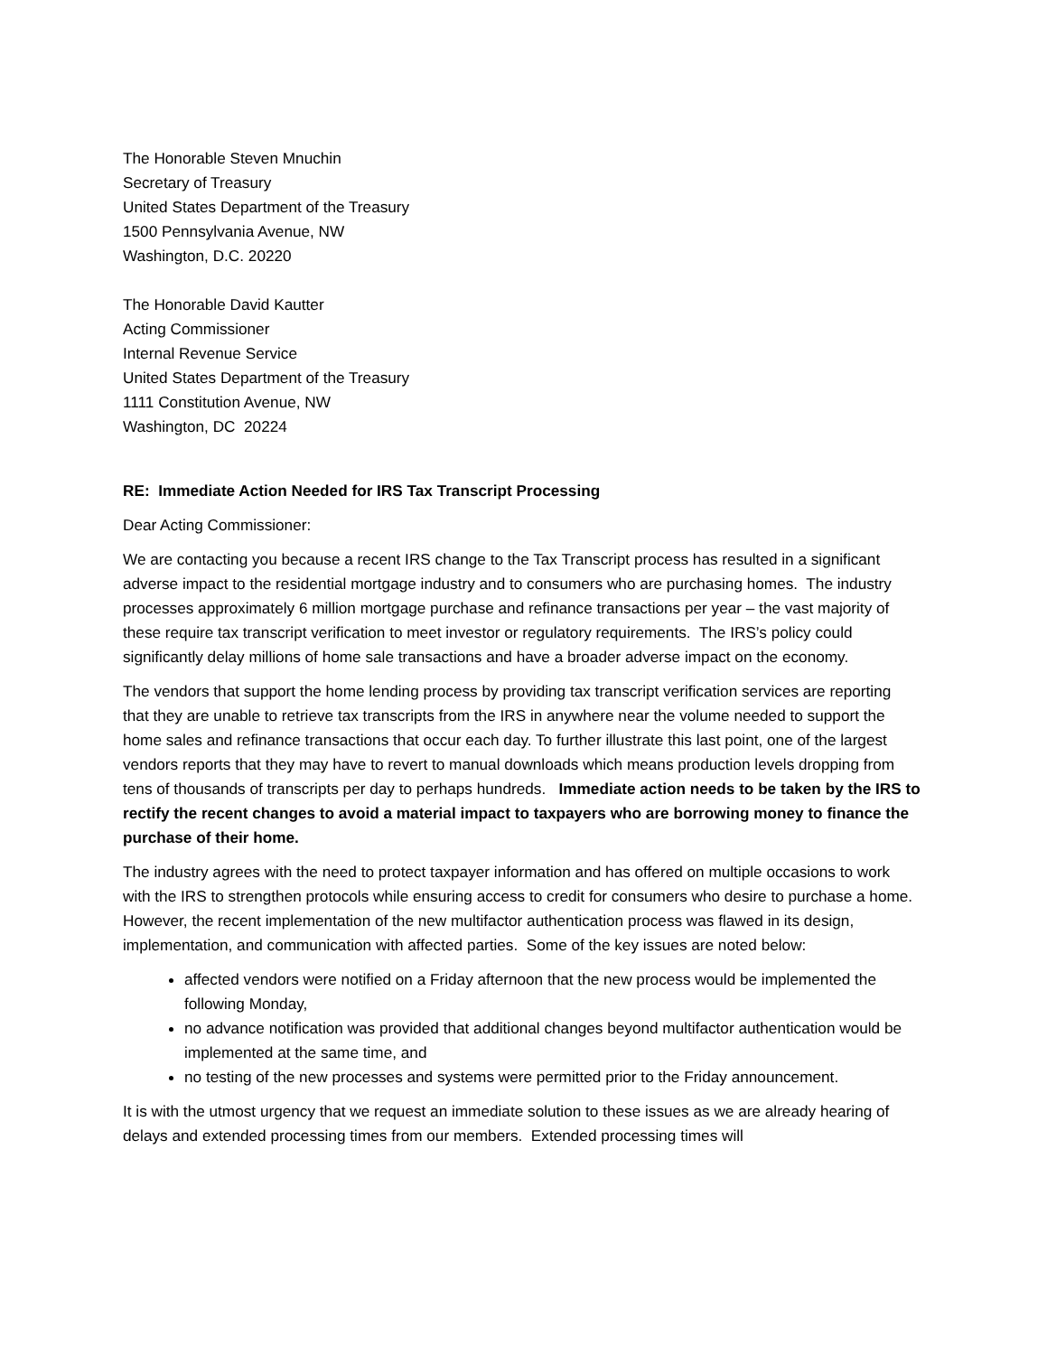The Honorable Steven Mnuchin
Secretary of Treasury
United States Department of the Treasury
1500 Pennsylvania Avenue, NW
Washington, D.C. 20220
The Honorable David Kautter
Acting Commissioner
Internal Revenue Service
United States Department of the Treasury
1111 Constitution Avenue, NW
Washington, DC 20224
RE: Immediate Action Needed for IRS Tax Transcript Processing
Dear Acting Commissioner:
We are contacting you because a recent IRS change to the Tax Transcript process has resulted in a significant adverse impact to the residential mortgage industry and to consumers who are purchasing homes. The industry processes approximately 6 million mortgage purchase and refinance transactions per year – the vast majority of these require tax transcript verification to meet investor or regulatory requirements. The IRS’s policy could significantly delay millions of home sale transactions and have a broader adverse impact on the economy.
The vendors that support the home lending process by providing tax transcript verification services are reporting that they are unable to retrieve tax transcripts from the IRS in anywhere near the volume needed to support the home sales and refinance transactions that occur each day. To further illustrate this last point, one of the largest vendors reports that they may have to revert to manual downloads which means production levels dropping from tens of thousands of transcripts per day to perhaps hundreds. Immediate action needs to be taken by the IRS to rectify the recent changes to avoid a material impact to taxpayers who are borrowing money to finance the purchase of their home.
The industry agrees with the need to protect taxpayer information and has offered on multiple occasions to work with the IRS to strengthen protocols while ensuring access to credit for consumers who desire to purchase a home. However, the recent implementation of the new multifactor authentication process was flawed in its design, implementation, and communication with affected parties. Some of the key issues are noted below:
affected vendors were notified on a Friday afternoon that the new process would be implemented the following Monday,
no advance notification was provided that additional changes beyond multifactor authentication would be implemented at the same time, and
no testing of the new processes and systems were permitted prior to the Friday announcement.
It is with the utmost urgency that we request an immediate solution to these issues as we are already hearing of delays and extended processing times from our members. Extended processing times will